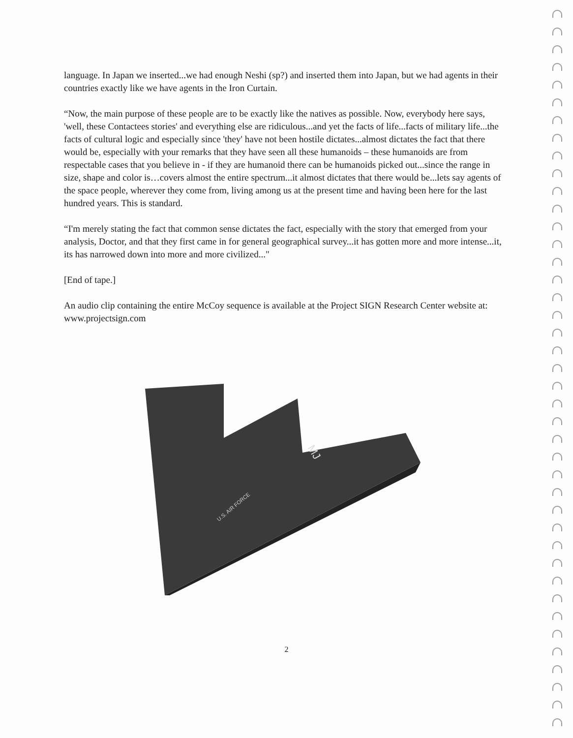language. In Japan we inserted...we had enough Neshi (sp?) and inserted them into Japan, but we had agents in their countries exactly like we have agents in the Iron Curtain.
“Now, the main purpose of these people are to be exactly like the natives as possible. Now, everybody here says, 'well, these Contactees stories' and everything else are ridiculous...and yet the facts of life...facts of military life...the facts of cultural logic and especially since 'they' have not been hostile dictates...almost dictates the fact that there would be, especially with your remarks that they have seen all these humanoids – these humanoids are from respectable cases that you believe in - if they are humanoid there can be humanoids picked out...since the range in size, shape and color is…covers almost the entire spectrum...it almost dictates that there would be...lets say agents of the space people, wherever they come from, living among us at the present time and having been here for the last hundred years. This is standard.
“I'm merely stating the fact that common sense dictates the fact, especially with the story that emerged from your analysis, Doctor, and that they first came in for general geographical survey...it has gotten more and more intense...it, its has narrowed down into more and more civilized..."
[End of tape.]
An audio clip containing the entire McCoy sequence is available at the Project SIGN Research Center website at: www.projectsign.com
MJ
U.S. AIR FORCE
2